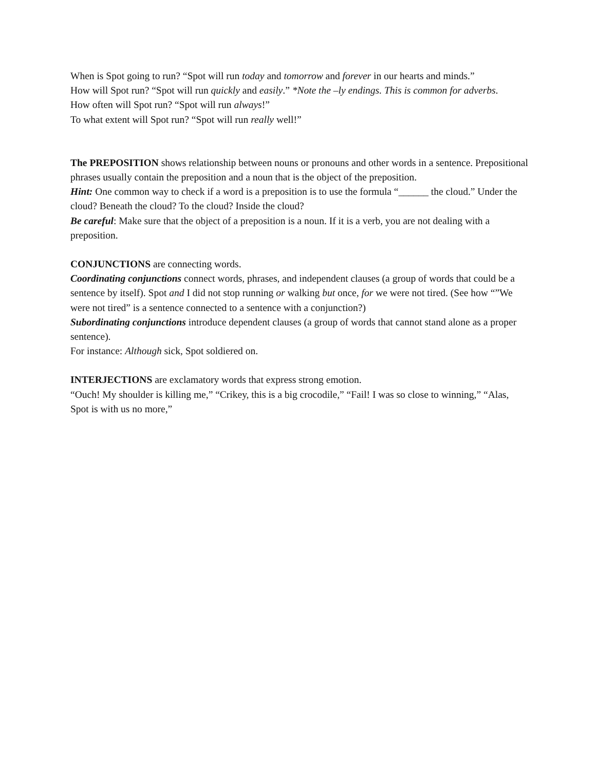When is Spot going to run? “Spot will run today and tomorrow and forever in our hearts and minds.”
How will Spot run? “Spot will run quickly and easily.” *Note the –ly endings. This is common for adverbs.
How often will Spot run? “Spot will run always!”
To what extent will Spot run? “Spot will run really well!”
The PREPOSITION shows relationship between nouns or pronouns and other words in a sentence. Prepositional phrases usually contain the preposition and a noun that is the object of the preposition.
Hint: One common way to check if a word is a preposition is to use the formula “______ the cloud.” Under the cloud? Beneath the cloud? To the cloud? Inside the cloud?
Be careful: Make sure that the object of a preposition is a noun. If it is a verb, you are not dealing with a preposition.
CONJUNCTIONS are connecting words.
Coordinating conjunctions connect words, phrases, and independent clauses (a group of words that could be a sentence by itself). Spot and I did not stop running or walking but once, for we were not tired. (See how “”We were not tired” is a sentence connected to a sentence with a conjunction?)
Subordinating conjunctions introduce dependent clauses (a group of words that cannot stand alone as a proper sentence).
For instance: Although sick, Spot soldiered on.
INTERJECTIONS are exclamatory words that express strong emotion.
“Ouch! My shoulder is killing me,” “Crikey, this is a big crocodile,” “Fail! I was so close to winning,” “Alas, Spot is with us no more,”